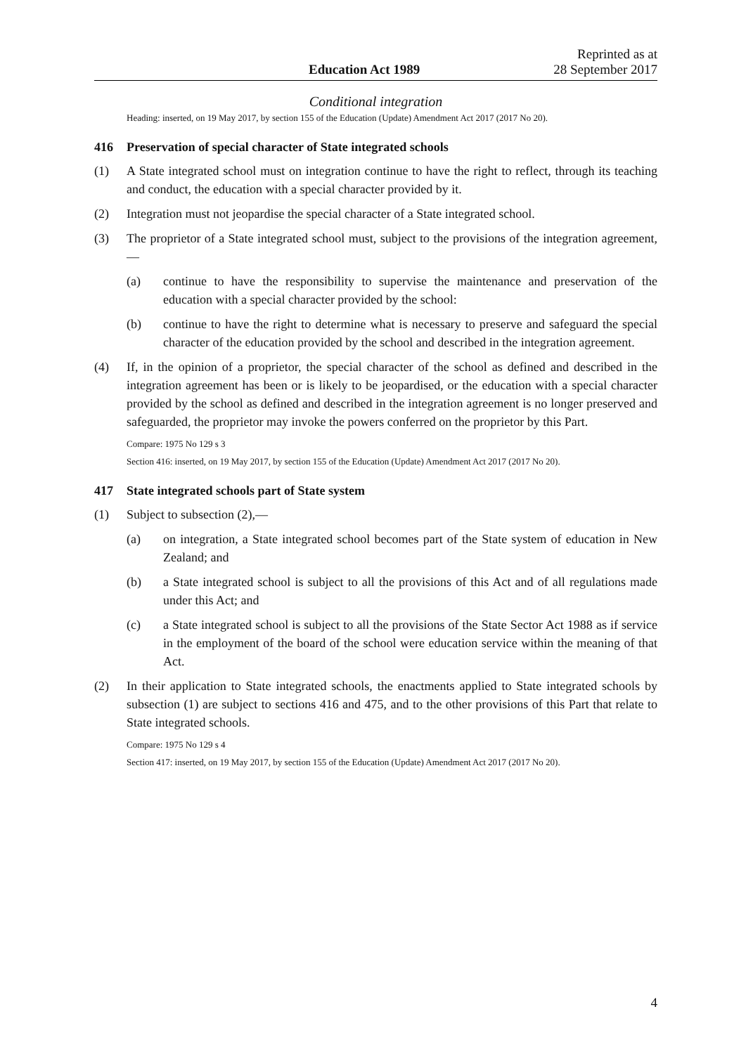Education Act 1989
Reprinted as at
28 September 2017
Conditional integration
Heading: inserted, on 19 May 2017, by section 155 of the Education (Update) Amendment Act 2017 (2017 No 20).
416 Preservation of special character of State integrated schools
(1) A State integrated school must on integration continue to have the right to reflect, through its teaching and conduct, the education with a special character provided by it.
(2) Integration must not jeopardise the special character of a State integrated school.
(3) The proprietor of a State integrated school must, subject to the provisions of the integration agreement,—
(a) continue to have the responsibility to supervise the maintenance and preservation of the education with a special character provided by the school:
(b) continue to have the right to determine what is necessary to preserve and safeguard the special character of the education provided by the school and described in the integration agreement.
(4) If, in the opinion of a proprietor, the special character of the school as defined and described in the integration agreement has been or is likely to be jeopardised, or the education with a special character provided by the school as defined and described in the integration agreement is no longer preserved and safeguarded, the proprietor may invoke the powers conferred on the proprietor by this Part.
Compare: 1975 No 129 s 3
Section 416: inserted, on 19 May 2017, by section 155 of the Education (Update) Amendment Act 2017 (2017 No 20).
417 State integrated schools part of State system
(1) Subject to subsection (2),—
(a) on integration, a State integrated school becomes part of the State system of education in New Zealand; and
(b) a State integrated school is subject to all the provisions of this Act and of all regulations made under this Act; and
(c) a State integrated school is subject to all the provisions of the State Sector Act 1988 as if service in the employment of the board of the school were education service within the meaning of that Act.
(2) In their application to State integrated schools, the enactments applied to State integrated schools by subsection (1) are subject to sections 416 and 475, and to the other provisions of this Part that relate to State integrated schools.
Compare: 1975 No 129 s 4
Section 417: inserted, on 19 May 2017, by section 155 of the Education (Update) Amendment Act 2017 (2017 No 20).
4